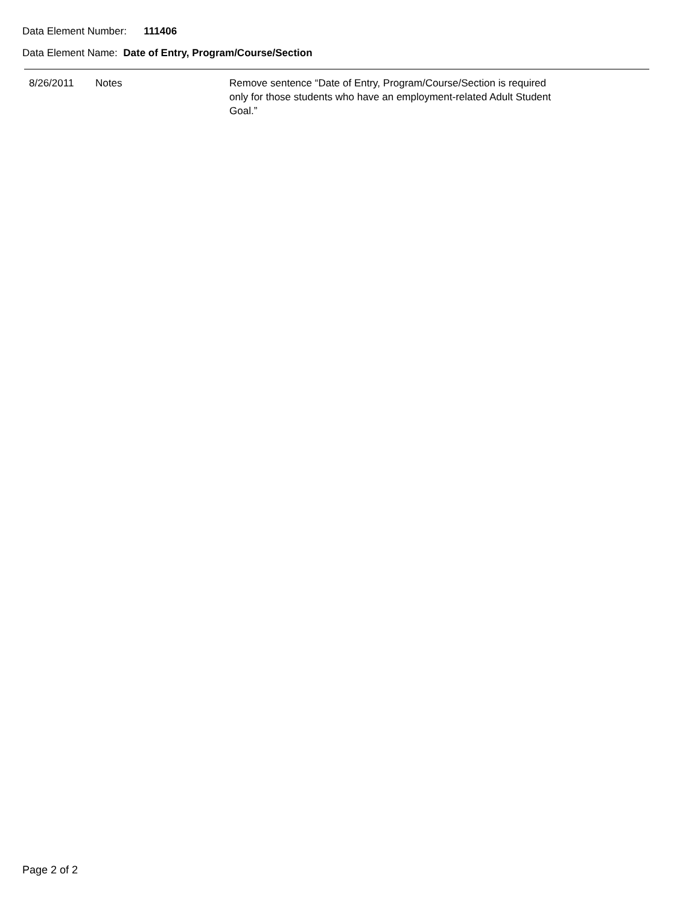Data Element Number: 111406
Data Element Name: Date of Entry, Program/Course/Section
| 8/26/2011 | Notes | Remove sentence “Date of Entry, Program/Course/Section is required only for those students who have an employment-related Adult Student Goal.” |
Page 2 of 2